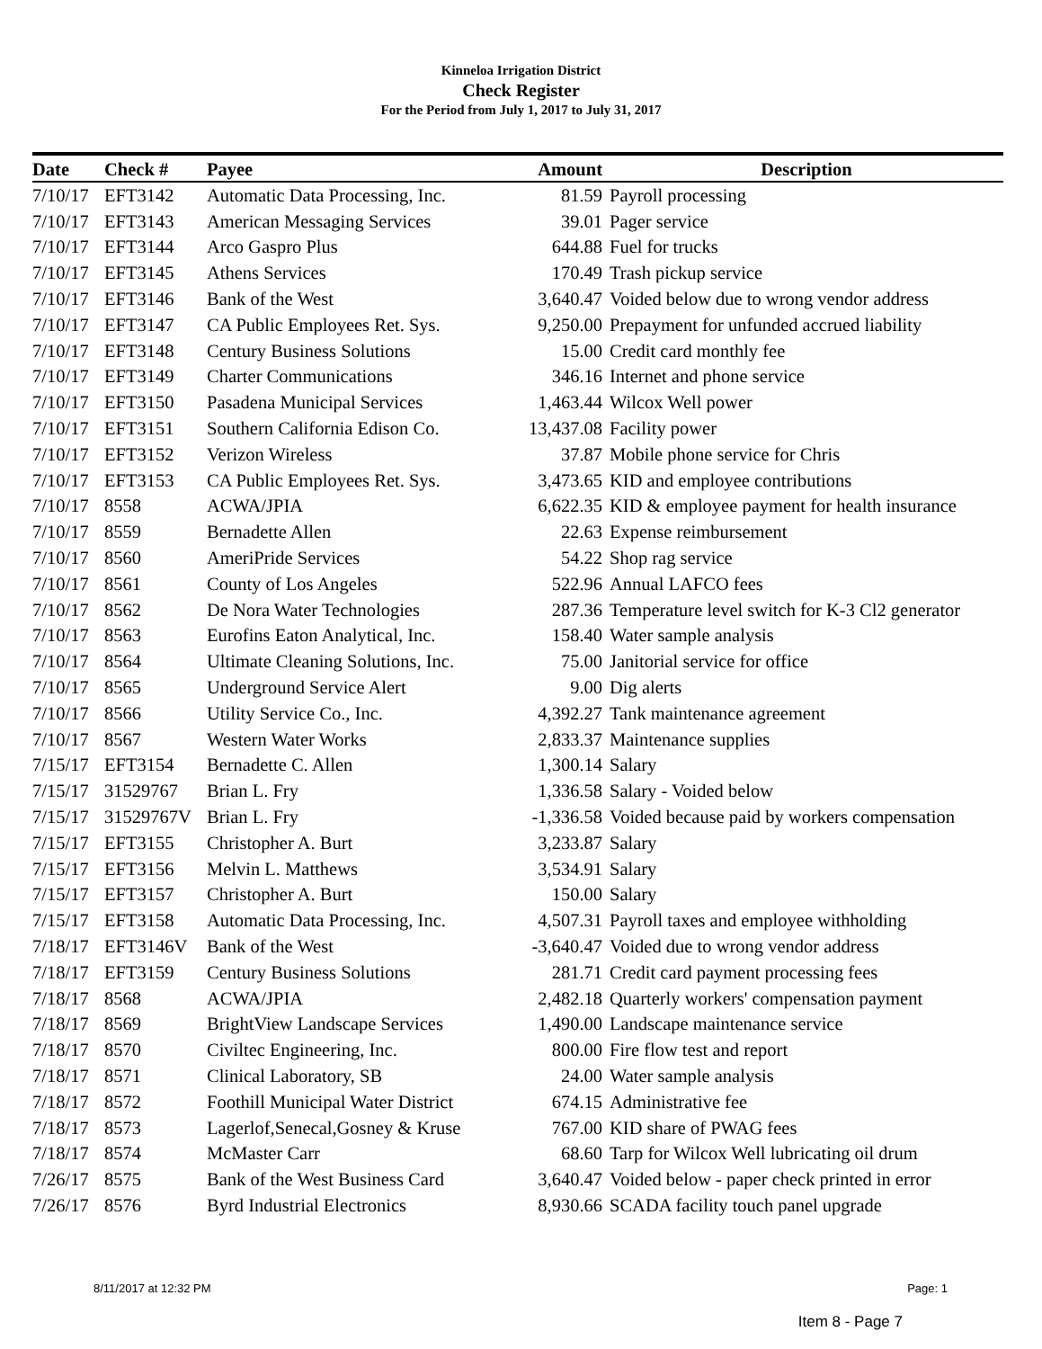Kinneloa Irrigation District
Check Register
For the Period from July 1, 2017 to July 31, 2017
| Date | Check # | Payee | Amount | Description |
| --- | --- | --- | --- | --- |
| 7/10/17 | EFT3142 | Automatic Data Processing, Inc. | 81.59 | Payroll processing |
| 7/10/17 | EFT3143 | American Messaging Services | 39.01 | Pager service |
| 7/10/17 | EFT3144 | Arco Gaspro Plus | 644.88 | Fuel for trucks |
| 7/10/17 | EFT3145 | Athens Services | 170.49 | Trash pickup service |
| 7/10/17 | EFT3146 | Bank of the West | 3,640.47 | Voided below due to wrong vendor address |
| 7/10/17 | EFT3147 | CA Public Employees Ret. Sys. | 9,250.00 | Prepayment for unfunded accrued liability |
| 7/10/17 | EFT3148 | Century Business Solutions | 15.00 | Credit card monthly fee |
| 7/10/17 | EFT3149 | Charter Communications | 346.16 | Internet and phone service |
| 7/10/17 | EFT3150 | Pasadena Municipal Services | 1,463.44 | Wilcox Well power |
| 7/10/17 | EFT3151 | Southern California Edison Co. | 13,437.08 | Facility power |
| 7/10/17 | EFT3152 | Verizon Wireless | 37.87 | Mobile phone service for Chris |
| 7/10/17 | EFT3153 | CA Public Employees Ret. Sys. | 3,473.65 | KID and employee contributions |
| 7/10/17 | 8558 | ACWA/JPIA | 6,622.35 | KID & employee payment for health insurance |
| 7/10/17 | 8559 | Bernadette Allen | 22.63 | Expense reimbursement |
| 7/10/17 | 8560 | AmeriPride Services | 54.22 | Shop rag service |
| 7/10/17 | 8561 | County of Los Angeles | 522.96 | Annual LAFCO fees |
| 7/10/17 | 8562 | De Nora Water Technologies | 287.36 | Temperature level switch for K-3 Cl2 generator |
| 7/10/17 | 8563 | Eurofins Eaton Analytical, Inc. | 158.40 | Water sample analysis |
| 7/10/17 | 8564 | Ultimate Cleaning Solutions, Inc. | 75.00 | Janitorial service for office |
| 7/10/17 | 8565 | Underground Service Alert | 9.00 | Dig alerts |
| 7/10/17 | 8566 | Utility Service Co., Inc. | 4,392.27 | Tank maintenance agreement |
| 7/10/17 | 8567 | Western Water Works | 2,833.37 | Maintenance supplies |
| 7/15/17 | EFT3154 | Bernadette C. Allen | 1,300.14 | Salary |
| 7/15/17 | 31529767 | Brian L. Fry | 1,336.58 | Salary - Voided below |
| 7/15/17 | 31529767V | Brian L. Fry | -1,336.58 | Voided because paid by workers compensation |
| 7/15/17 | EFT3155 | Christopher A. Burt | 3,233.87 | Salary |
| 7/15/17 | EFT3156 | Melvin L. Matthews | 3,534.91 | Salary |
| 7/15/17 | EFT3157 | Christopher A. Burt | 150.00 | Salary |
| 7/15/17 | EFT3158 | Automatic Data Processing, Inc. | 4,507.31 | Payroll taxes and employee withholding |
| 7/18/17 | EFT3146V | Bank of the West | -3,640.47 | Voided due to wrong vendor address |
| 7/18/17 | EFT3159 | Century Business Solutions | 281.71 | Credit card payment processing fees |
| 7/18/17 | 8568 | ACWA/JPIA | 2,482.18 | Quarterly workers' compensation payment |
| 7/18/17 | 8569 | BrightView Landscape Services | 1,490.00 | Landscape maintenance service |
| 7/18/17 | 8570 | Civiltec Engineering, Inc. | 800.00 | Fire flow test and report |
| 7/18/17 | 8571 | Clinical Laboratory, SB | 24.00 | Water sample analysis |
| 7/18/17 | 8572 | Foothill Municipal Water District | 674.15 | Administrative fee |
| 7/18/17 | 8573 | Lagerlof,Senecal,Gosney & Kruse | 767.00 | KID share of PWAG fees |
| 7/18/17 | 8574 | McMaster Carr | 68.60 | Tarp for Wilcox Well lubricating oil drum |
| 7/26/17 | 8575 | Bank of the West Business Card | 3,640.47 | Voided below - paper check printed in error |
| 7/26/17 | 8576 | Byrd Industrial Electronics | 8,930.66 | SCADA facility touch panel upgrade |
8/11/2017 at 12:32 PM Page: 1
Item 8 - Page 7